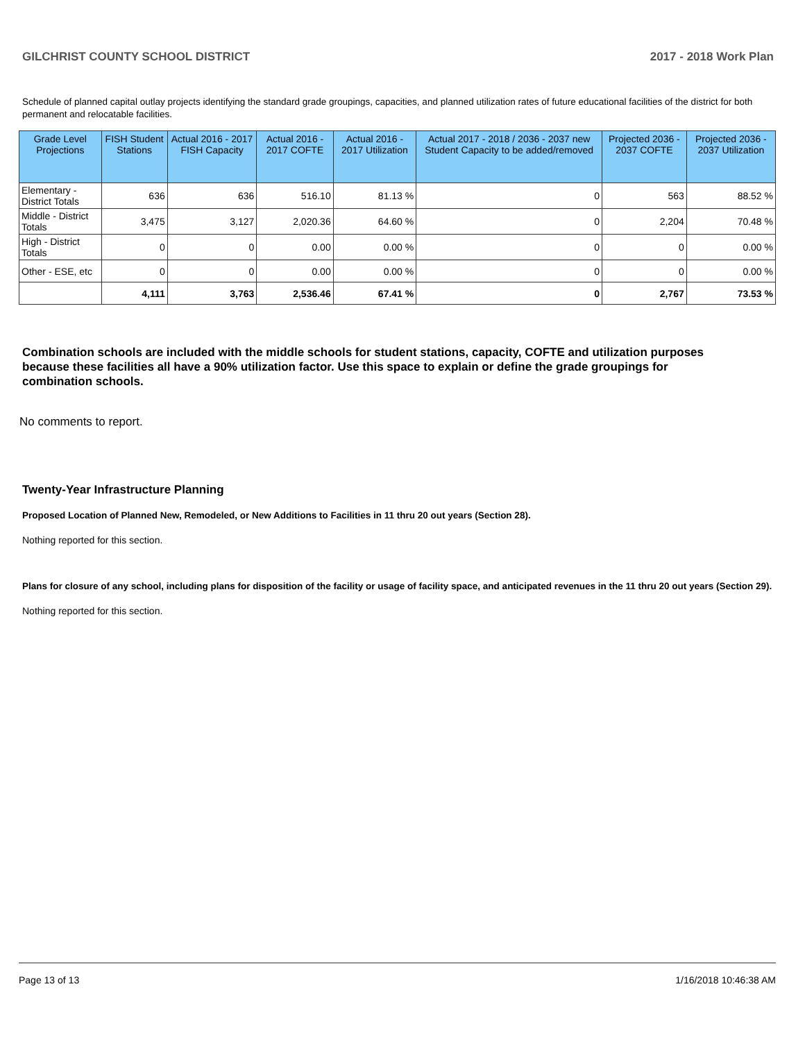GILCHRIST COUNTY SCHOOL DISTRICT 2017 - 2018 Work Plan
Schedule of planned capital outlay projects identifying the standard grade groupings, capacities, and planned utilization rates of future educational facilities of the district for both permanent and relocatable facilities.
| Grade Level Projections | FISH Student Stations | Actual 2016 - 2017 FISH Capacity | Actual 2016 - 2017 COFTE | Actual 2016 - 2017 Utilization | Actual 2017 - 2018 / 2036 - 2037 new Student Capacity to be added/removed | Projected 2036 - 2037 COFTE | Projected 2036 - 2037 Utilization |
| --- | --- | --- | --- | --- | --- | --- | --- |
| Elementary - District Totals | 636 | 636 | 516.10 | 81.13 % | 0 | 563 | 88.52 % |
| Middle - District Totals | 3,475 | 3,127 | 2,020.36 | 64.60 % | 0 | 2,204 | 70.48 % |
| High - District Totals | 0 | 0 | 0.00 | 0.00 % | 0 | 0 | 0.00 % |
| Other - ESE, etc | 0 | 0 | 0.00 | 0.00 % | 0 | 0 | 0.00 % |
| | 4,111 | 3,763 | 2,536.46 | 67.41 % | 0 | 2,767 | 73.53 % |
Combination schools are included with the middle schools for student stations, capacity, COFTE and utilization purposes because these facilities all have a 90% utilization factor. Use this space to explain or define the grade groupings for combination schools.
No comments to report.
Twenty-Year Infrastructure Planning
Proposed Location of Planned New, Remodeled, or New Additions to Facilities in 11 thru 20 out years (Section 28).
Nothing reported for this section.
Plans for closure of any school, including plans for disposition of the facility or usage of facility space, and anticipated revenues in the 11 thru 20 out years (Section 29).
Nothing reported for this section.
Page 13 of 13 1/16/2018 10:46:38 AM